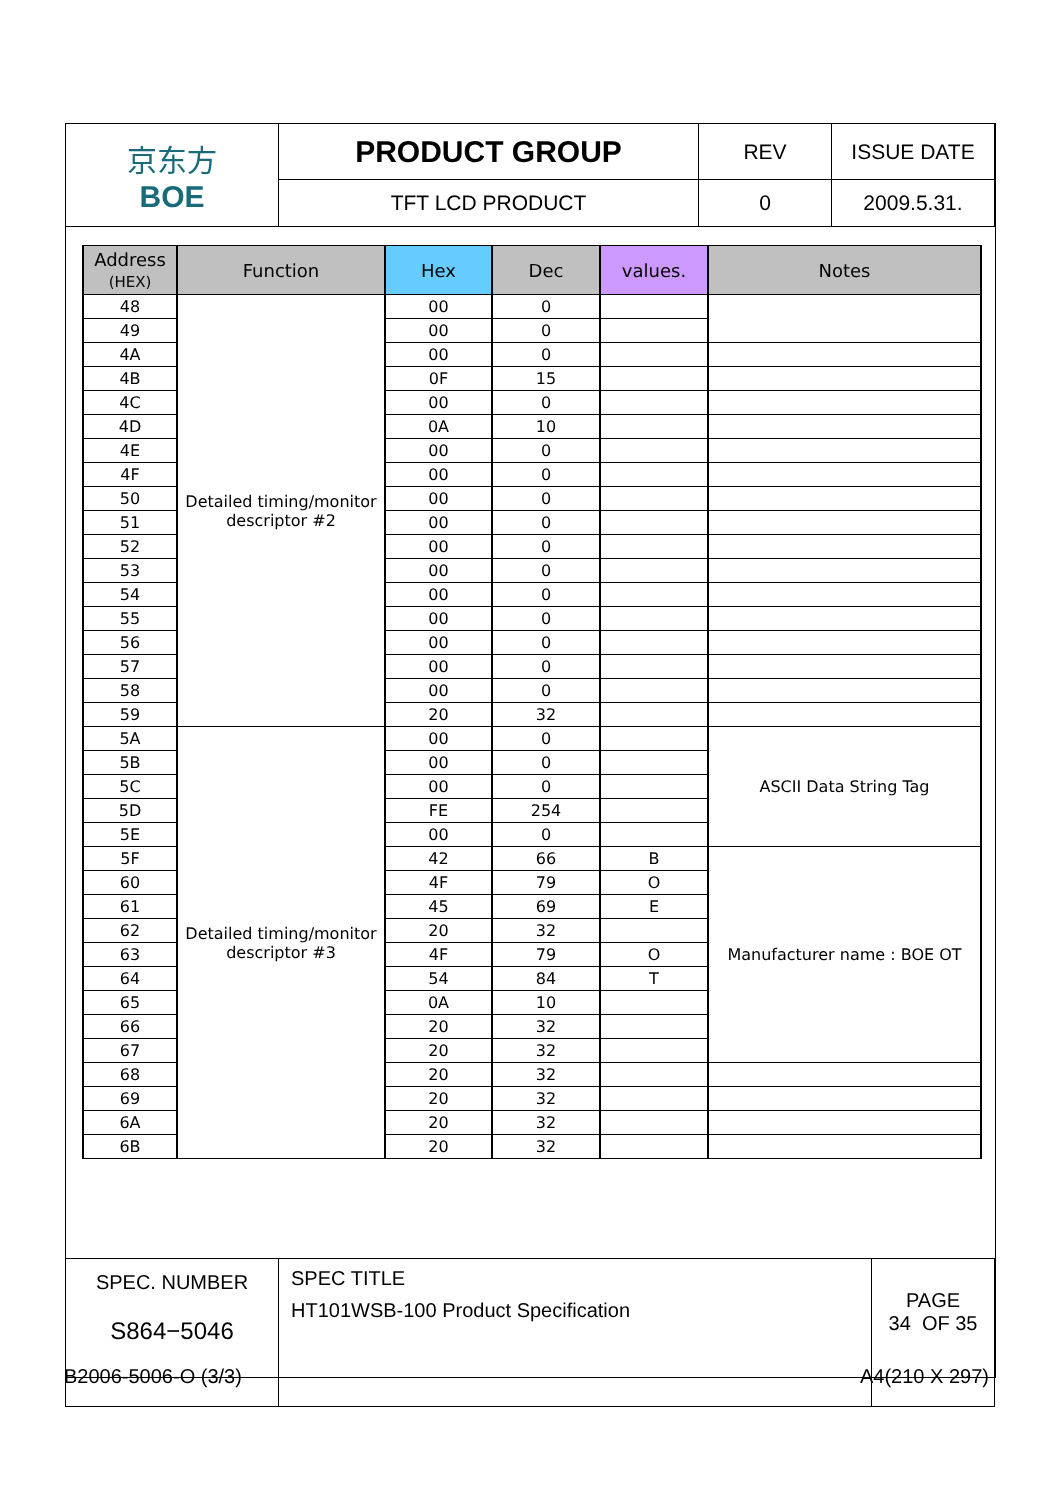| 京东方 BOE | PRODUCT GROUP | REV | ISSUE DATE |
| | TFT LCD PRODUCT | 0 | 2009.5.31. |
| Address (HEX) | Function | Hex | Dec | values. | Notes |
| --- | --- | --- | --- | --- | --- |
| 48 | Detailed timing/monitor descriptor #2 | 00 | 0 | | |
| 49 | | 00 | 0 | | |
| 4A | | 00 | 0 | | |
| 4B | | 0F | 15 | | |
| 4C | | 00 | 0 | | |
| 4D | | 0A | 10 | | |
| 4E | | 00 | 0 | | |
| 4F | | 00 | 0 | | |
| 50 | | 00 | 0 | | |
| 51 | | 00 | 0 | | |
| 52 | | 00 | 0 | | |
| 53 | | 00 | 0 | | |
| 54 | | 00 | 0 | | |
| 55 | | 00 | 0 | | |
| 56 | | 00 | 0 | | |
| 57 | | 00 | 0 | | |
| 58 | | 00 | 0 | | |
| 59 | | 20 | 32 | | |
| 5A | Detailed timing/monitor descriptor #3 | 00 | 0 | | ASCII Data String Tag |
| 5B | | 00 | 0 | | |
| 5C | | 00 | 0 | | |
| 5D | | FE | 254 | | |
| 5E | | 00 | 0 | | |
| 5F | | 42 | 66 | B | Manufacturer name : BOE OT |
| 60 | | 4F | 79 | O | |
| 61 | | 45 | 69 | E | |
| 62 | | 20 | 32 | | |
| 63 | | 4F | 79 | O | |
| 64 | | 54 | 84 | T | |
| 65 | | 0A | 10 | | |
| 66 | | 20 | 32 | | |
| 67 | | 20 | 32 | | |
| 68 | | 20 | 32 | | |
| 69 | | 20 | 32 | | |
| 6A | | 20 | 32 | | |
| 6B | | 20 | 32 | | |
| SPEC. NUMBER S864−5046 | SPEC TITLE HT101WSB-100 Product Specification | PAGE 34 OF 35 |
B2006-5006-O (3/3) A4(210 X 297)